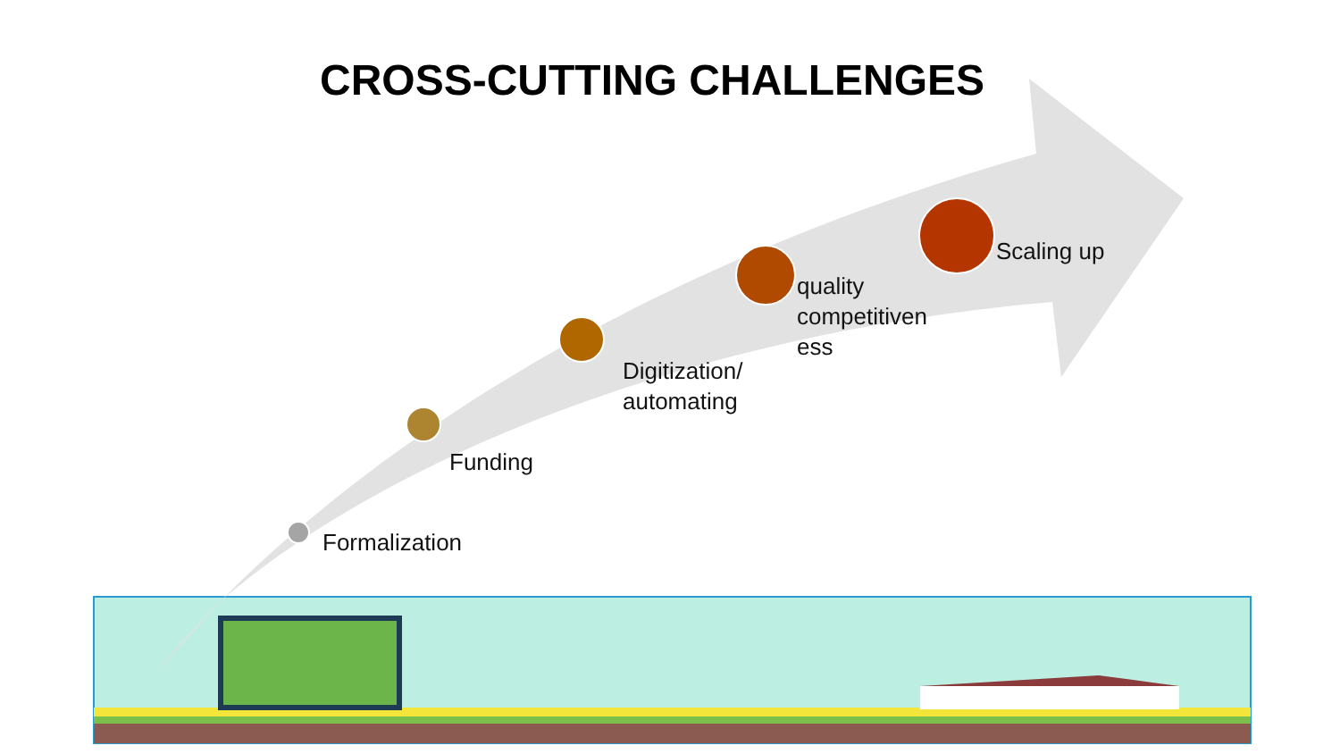CROSS-CUTTING CHALLENGES
Formalization
Funding
Digitization/
automating
quality
competitiven
ess
Scaling up